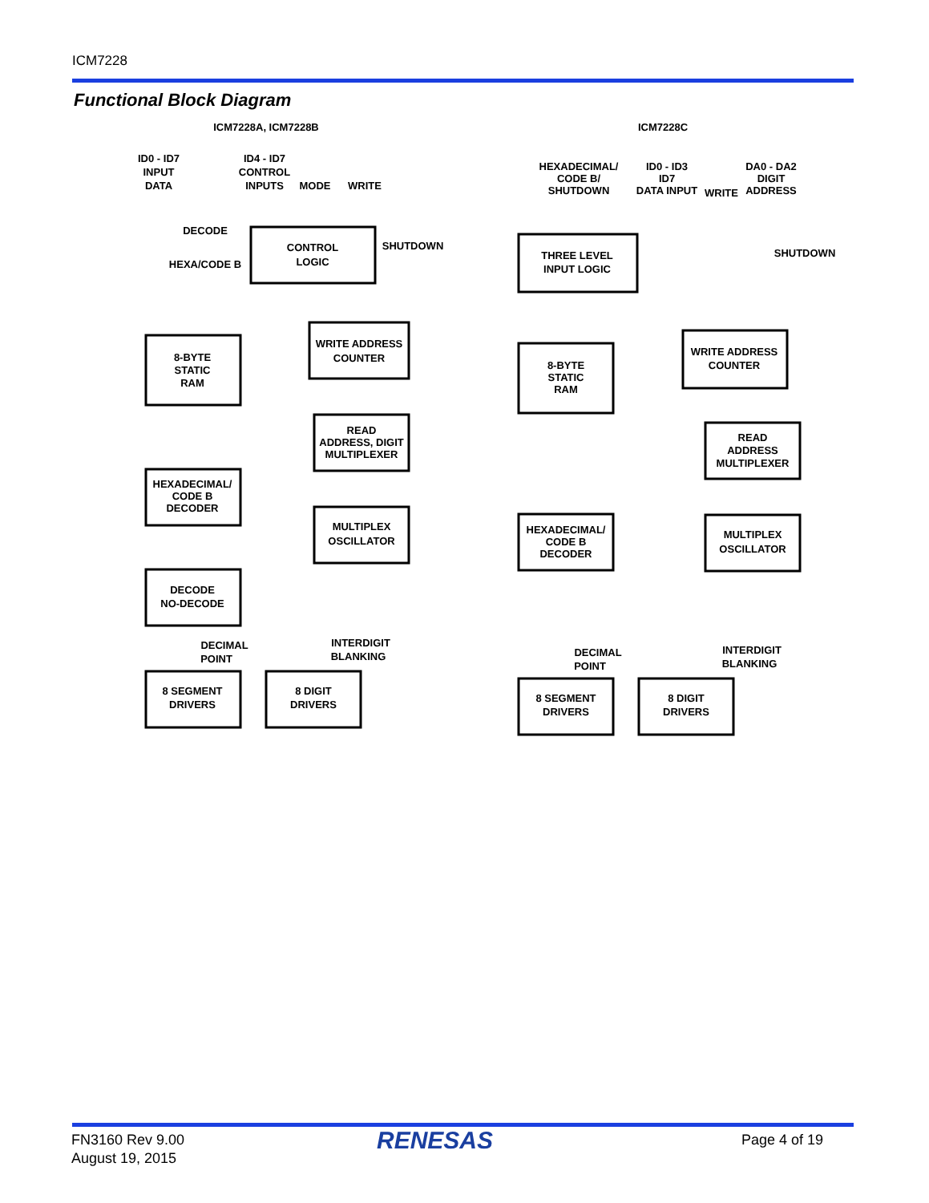ICM7228
Functional Block Diagram
ICM7228A, ICM7228B
ICM7228C
ID0 - ID7
INPUT
DATA
ID4 - ID7
CONTROL
INPUTS
MODE
WRITE
DECODE
HEXA/CODE B
SHUTDOWN
CONTROL
LOGIC
WRITE ADDRESS
COUNTER
8-BYTE
STATIC
RAM
READ
ADDRESS, DIGIT
MULTIPLEXER
HEXADECIMAL/
CODE B
DECODER
MULTIPLEX
OSCILLATOR
DECODE
NO-DECODE
DECIMAL
POINT
INTERDIGIT
BLANKING
8 SEGMENT
DRIVERS
8 DIGIT
DRIVERS
HEXADECIMAL/
CODE B/
SHUTDOWN
ID0 - ID3
ID7
DATA INPUT
WRITE
DA0 - DA2
DIGIT
ADDRESS
SHUTDOWN
THREE LEVEL
INPUT LOGIC
WRITE ADDRESS
COUNTER
8-BYTE
STATIC
RAM
READ
ADDRESS
MULTIPLEXER
MULTIPLEX
OSCILLATOR
HEXADECIMAL/
CODE B
DECODER
DECIMAL
POINT
INTERDIGIT
BLANKING
8 SEGMENT
DRIVERS
8 DIGIT
DRIVERS
FN3160 Rev 9.00
August 19, 2015
RENESAS Page 4 of 19